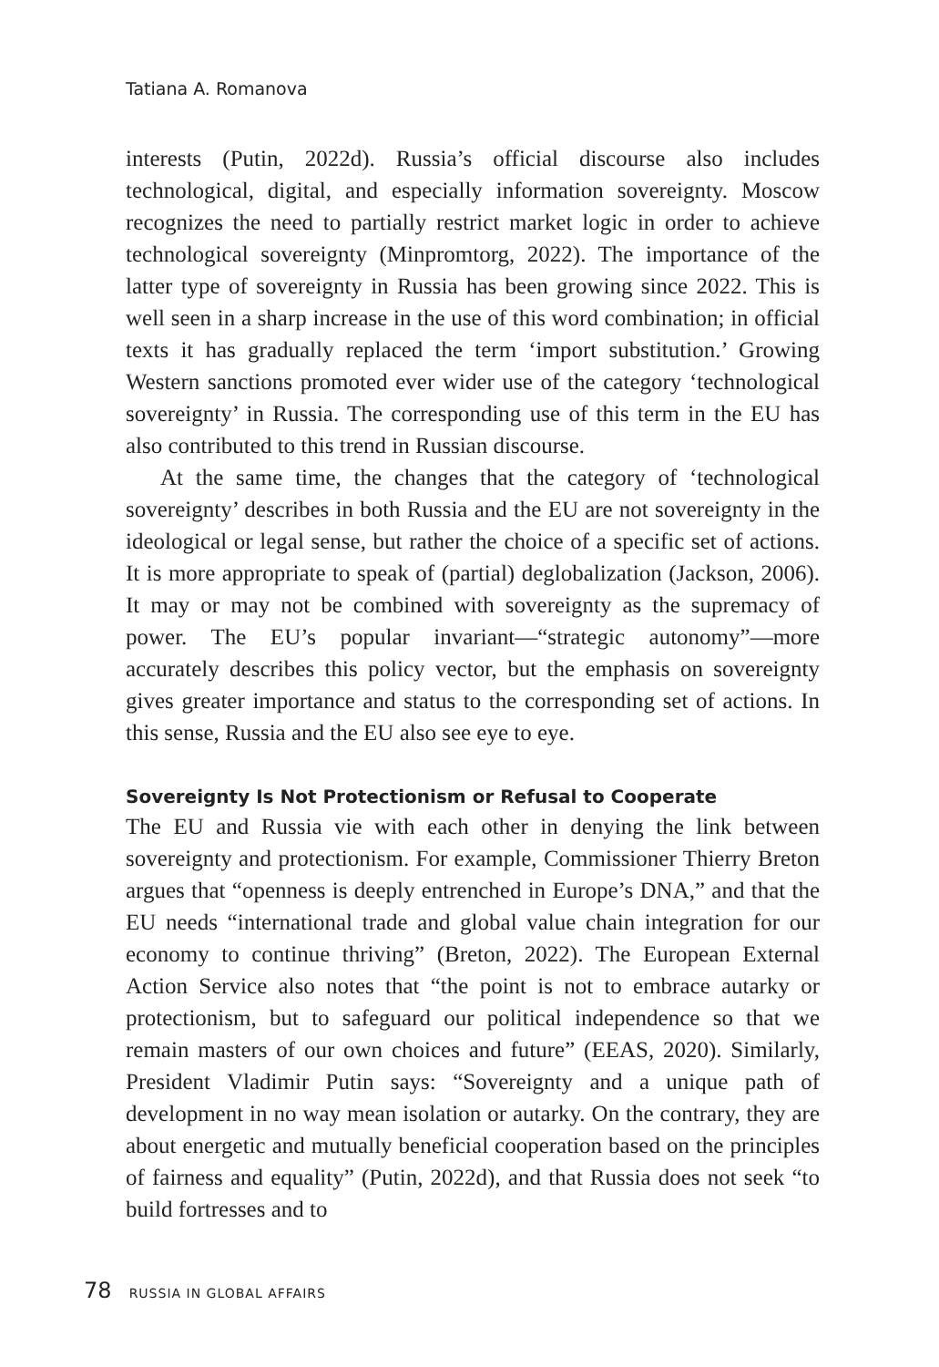Tatiana A. Romanova
interests (Putin, 2022d). Russia’s official discourse also includes technological, digital, and especially information sovereignty. Moscow recognizes the need to partially restrict market logic in order to achieve technological sovereignty (Minpromtorg, 2022). The importance of the latter type of sovereignty in Russia has been growing since 2022. This is well seen in a sharp increase in the use of this word combination; in official texts it has gradually replaced the term ‘import substitution.’ Growing Western sanctions promoted ever wider use of the category ‘technological sovereignty’ in Russia. The corresponding use of this term in the EU has also contributed to this trend in Russian discourse.
At the same time, the changes that the category of ‘technological sovereignty’ describes in both Russia and the EU are not sovereignty in the ideological or legal sense, but rather the choice of a specific set of actions. It is more appropriate to speak of (partial) deglobalization (Jackson, 2006). It may or may not be combined with sovereignty as the supremacy of power. The EU’s popular invariant—“strategic autonomy”—more accurately describes this policy vector, but the emphasis on sovereignty gives greater importance and status to the corresponding set of actions. In this sense, Russia and the EU also see eye to eye.
Sovereignty Is Not Protectionism or Refusal to Cooperate
The EU and Russia vie with each other in denying the link between sovereignty and protectionism. For example, Commissioner Thierry Breton argues that “openness is deeply entrenched in Europe’s DNA,” and that the EU needs “international trade and global value chain integration for our economy to continue thriving” (Breton, 2022). The European External Action Service also notes that “the point is not to embrace autarky or protectionism, but to safeguard our political independence so that we remain masters of our own choices and future” (EEAS, 2020). Similarly, President Vladimir Putin says: “Sovereignty and a unique path of development in no way mean isolation or autarky. On the contrary, they are about energetic and mutually beneficial cooperation based on the principles of fairness and equality” (Putin, 2022d), and that Russia does not seek “to build fortresses and to
78 RUSSIA IN GLOBAL AFFAIRS